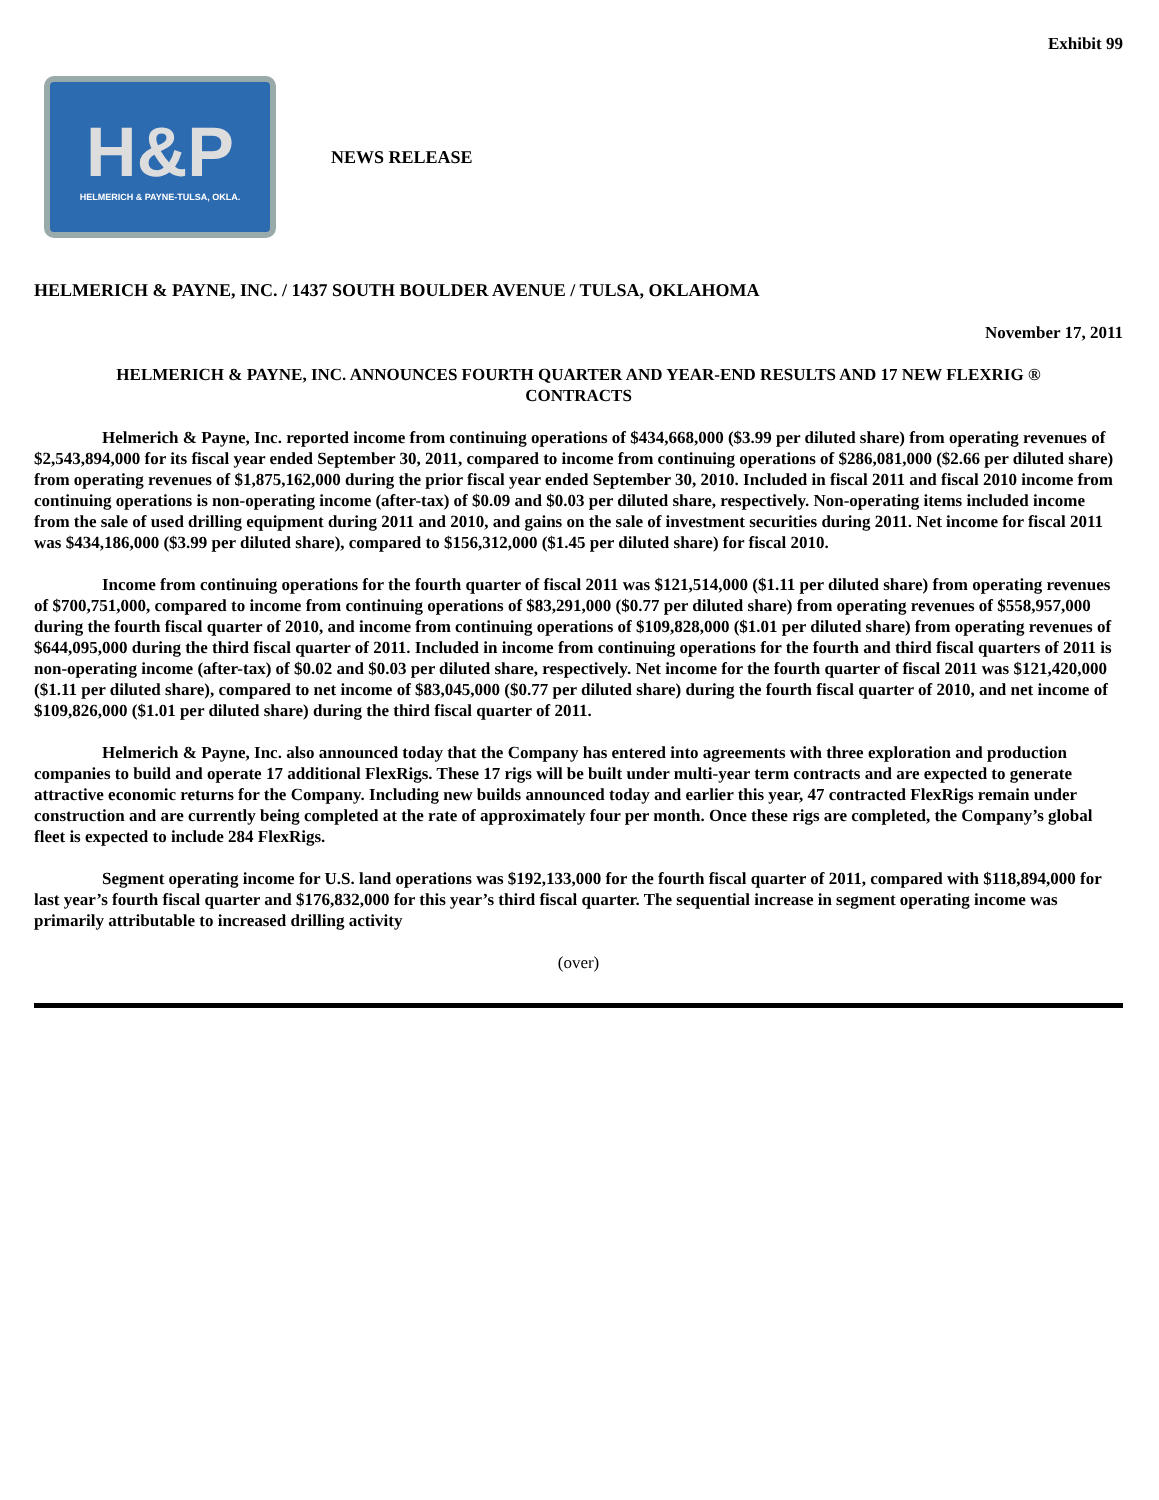Exhibit 99
H&P
HELMERICH & PAYNE-TULSA, OKLA.
NEWS RELEASE
HELMERICH & PAYNE, INC. / 1437 SOUTH BOULDER AVENUE / TULSA, OKLAHOMA
November 17, 2011
HELMERICH & PAYNE, INC. ANNOUNCES FOURTH QUARTER AND YEAR-END RESULTS AND 17 NEW FLEXRIG ®
CONTRACTS
Helmerich & Payne, Inc. reported income from continuing operations of $434,668,000 ($3.99 per diluted share) from operating revenues of $2,543,894,000 for its fiscal year ended September 30, 2011, compared to income from continuing operations of $286,081,000 ($2.66 per diluted share) from operating revenues of $1,875,162,000 during the prior fiscal year ended September 30, 2010. Included in fiscal 2011 and fiscal 2010 income from continuing operations is non-operating income (after-tax) of $0.09 and $0.03 per diluted share, respectively. Non-operating items included income from the sale of used drilling equipment during 2011 and 2010, and gains on the sale of investment securities during 2011. Net income for fiscal 2011 was $434,186,000 ($3.99 per diluted share), compared to $156,312,000 ($1.45 per diluted share) for fiscal 2010.
Income from continuing operations for the fourth quarter of fiscal 2011 was $121,514,000 ($1.11 per diluted share) from operating revenues of $700,751,000, compared to income from continuing operations of $83,291,000 ($0.77 per diluted share) from operating revenues of $558,957,000 during the fourth fiscal quarter of 2010, and income from continuing operations of $109,828,000 ($1.01 per diluted share) from operating revenues of $644,095,000 during the third fiscal quarter of 2011. Included in income from continuing operations for the fourth and third fiscal quarters of 2011 is non-operating income (after-tax) of $0.02 and $0.03 per diluted share, respectively. Net income for the fourth quarter of fiscal 2011 was $121,420,000 ($1.11 per diluted share), compared to net income of $83,045,000 ($0.77 per diluted share) during the fourth fiscal quarter of 2010, and net income of $109,826,000 ($1.01 per diluted share) during the third fiscal quarter of 2011.
Helmerich & Payne, Inc. also announced today that the Company has entered into agreements with three exploration and production companies to build and operate 17 additional FlexRigs. These 17 rigs will be built under multi-year term contracts and are expected to generate attractive economic returns for the Company. Including new builds announced today and earlier this year, 47 contracted FlexRigs remain under construction and are currently being completed at the rate of approximately four per month. Once these rigs are completed, the Company’s global fleet is expected to include 284 FlexRigs.
Segment operating income for U.S. land operations was $192,133,000 for the fourth fiscal quarter of 2011, compared with $118,894,000 for last year’s fourth fiscal quarter and $176,832,000 for this year’s third fiscal quarter. The sequential increase in segment operating income was primarily attributable to increased drilling activity
(over)